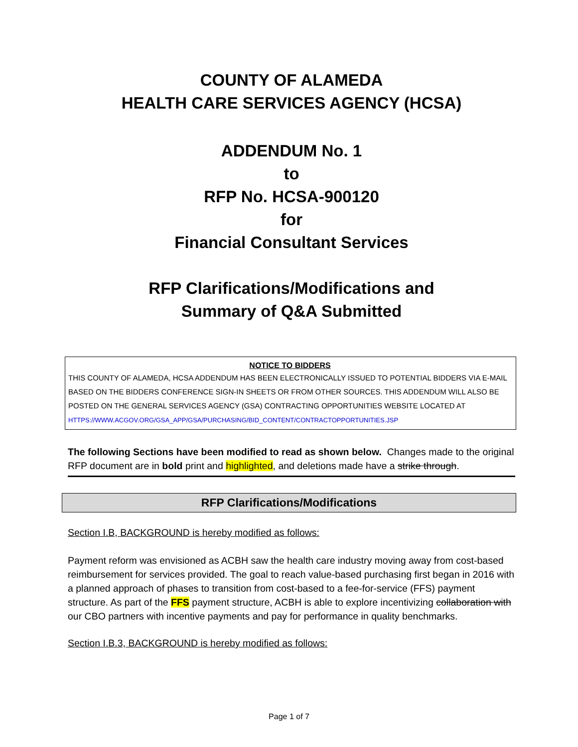COUNTY OF ALAMEDA
HEALTH CARE SERVICES AGENCY (HCSA)
ADDENDUM No. 1
to
RFP No. HCSA-900120
for
Financial Consultant Services
RFP Clarifications/Modifications and
Summary of Q&A Submitted
NOTICE TO BIDDERS
THIS COUNTY OF ALAMEDA, HCSA ADDENDUM HAS BEEN ELECTRONICALLY ISSUED TO POTENTIAL BIDDERS VIA E-MAIL BASED ON THE BIDDERS CONFERENCE SIGN-IN SHEETS OR FROM OTHER SOURCES. THIS ADDENDUM WILL ALSO BE POSTED ON THE GENERAL SERVICES AGENCY (GSA) CONTRACTING OPPORTUNITIES WEBSITE LOCATED AT
HTTPS://WWW.ACGOV.ORG/GSA_APP/GSA/PURCHASING/BID_CONTENT/CONTRACTOPPORTUNITIES.JSP
The following Sections have been modified to read as shown below. Changes made to the original RFP document are in bold print and highlighted, and deletions made have a strike through.
RFP Clarifications/Modifications
Section I.B, BACKGROUND is hereby modified as follows:
Payment reform was envisioned as ACBH saw the health care industry moving away from cost-based reimbursement for services provided. The goal to reach value-based purchasing first began in 2016 with a planned approach of phases to transition from cost-based to a fee-for-service (FFS) payment structure. As part of the FFS payment structure, ACBH is able to explore incentivizing collaboration with our CBO partners with incentive payments and pay for performance in quality benchmarks.
Section I.B.3, BACKGROUND is hereby modified as follows:
Page 1 of 7